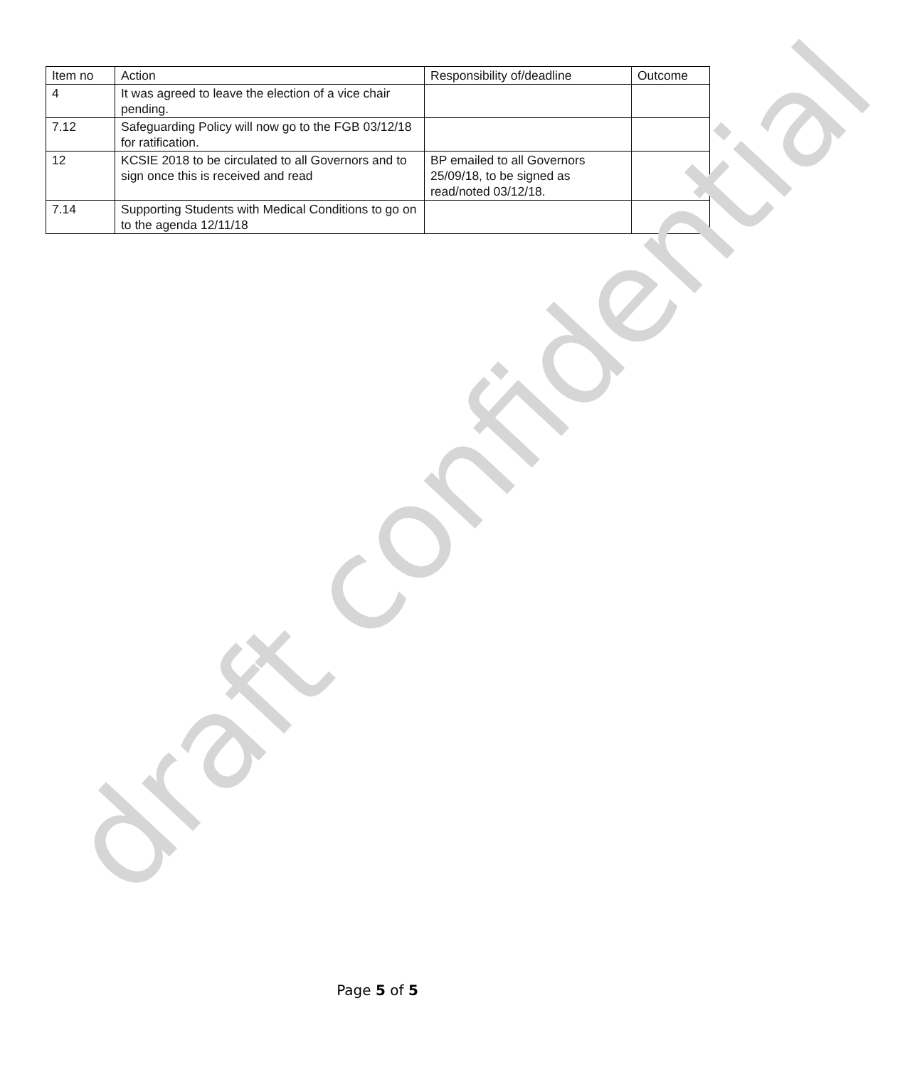| Item no | Action | Responsibility of/deadline | Outcome |
| --- | --- | --- | --- |
| 4 | It was agreed to leave the election of a vice chair pending. | | |
| 7.12 | Safeguarding Policy will now go to the FGB 03/12/18 for ratification. | | |
| 12 | KCSIE 2018 to be circulated to all Governors and to sign once this is received and read | BP emailed to all Governors 25/09/18, to be signed as read/noted 03/12/18. | |
| 7.14 | Supporting Students with Medical Conditions to go on to the agenda 12/11/18 | | |
draft confidential
Page 5 of 5